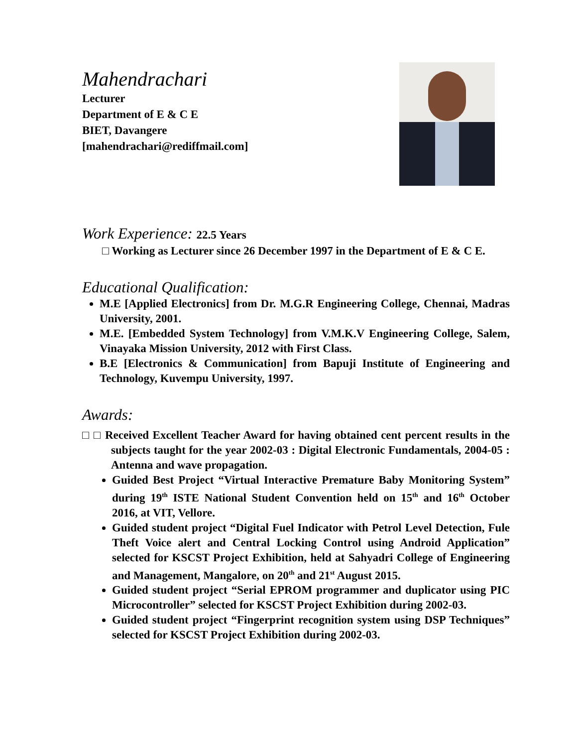Mahendrachari
Lecturer
Department of E & C E
BIET, Davangere
[mahendrachari@rediffmail.com]
Work Experience: 22.5 Years
□ Working as Lecturer since 26 December 1997 in the Department of E & C E.
Educational Qualification:
M.E [Applied Electronics] from Dr. M.G.R Engineering College, Chennai, Madras University, 2001.
M.E. [Embedded System Technology] from V.M.K.V Engineering College, Salem, Vinayaka Mission University, 2012 with First Class.
B.E [Electronics & Communication] from Bapuji Institute of Engineering and Technology, Kuvempu University, 1997.
Awards:
□ □ Received Excellent Teacher Award for having obtained cent percent results in the subjects taught for the year 2002-03 : Digital Electronic Fundamentals, 2004-05 : Antenna and wave propagation.
Guided Best Project “Virtual Interactive Premature Baby Monitoring System” during 19<sup>th</sup> ISTE National Student Convention held on 15<sup>th</sup> and 16<sup>th</sup> October 2016, at VIT, Vellore.
Guided student project “Digital Fuel Indicator with Petrol Level Detection, Fule Theft Voice alert and Central Locking Control using Android Application” selected for KSCST Project Exhibition, held at Sahyadri College of Engineering and Management, Mangalore, on 20<sup>th</sup> and 21<sup>st</sup> August 2015.
Guided student project “Serial EPROM programmer and duplicator using PIC Microcontroller” selected for KSCST Project Exhibition during 2002-03.
Guided student project “Fingerprint recognition system using DSP Techniques” selected for KSCST Project Exhibition during 2002-03.